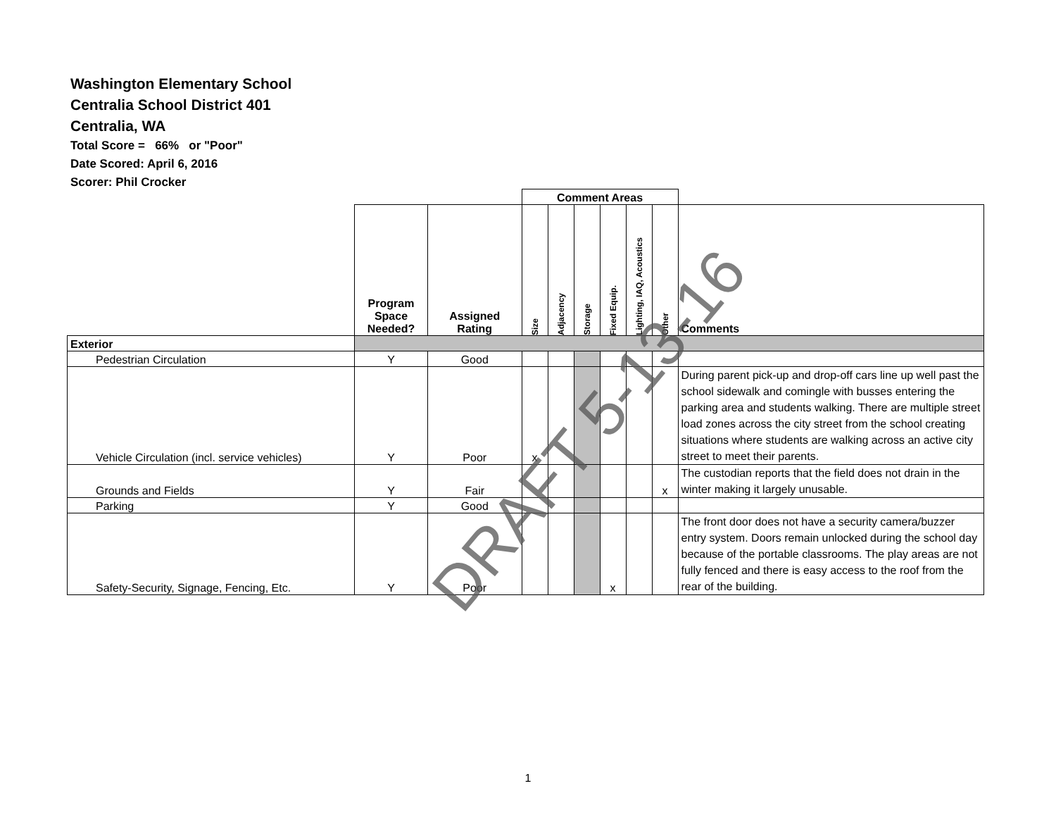Washington Elementary School
Centralia School District 401
Centralia, WA
Total Score = 66% or "Poor"
Date Scored: April 6, 2016
Scorer: Phil Crocker
| | | | Comment Areas | | | | | | |
| | Program Space Needed? | Assigned Rating | Size | Adjacency | Storage | Fixed Equip. | Lighting, IAQ, Acoustics | Other | Comments |
| Exterior | | | | | | | | | |
| Pedestrian Circulation | Y | Good | | | | | | | |
| Vehicle Circulation (incl. service vehicles) | Y | Poor | x | | | | | | During parent pick-up and drop-off cars line up well past the school sidewalk and comingle with busses entering the parking area and students walking. There are multiple street load zones across the city street from the school creating situations where students are walking across an active city street to meet their parents. |
| Grounds and Fields | Y | Fair | | | | | | x | The custodian reports that the field does not drain in the winter making it largely unusable. |
| Parking | Y | Good | | | | | | | |
| Safety-Security, Signage, Fencing, Etc. | Y | Poor | | | | x | | | The front door does not have a security camera/buzzer entry system. Doors remain unlocked during the school day because of the portable classrooms. The play areas are not fully fenced and there is easy access to the roof from the rear of the building. |
DRAFT 5-13-16
1